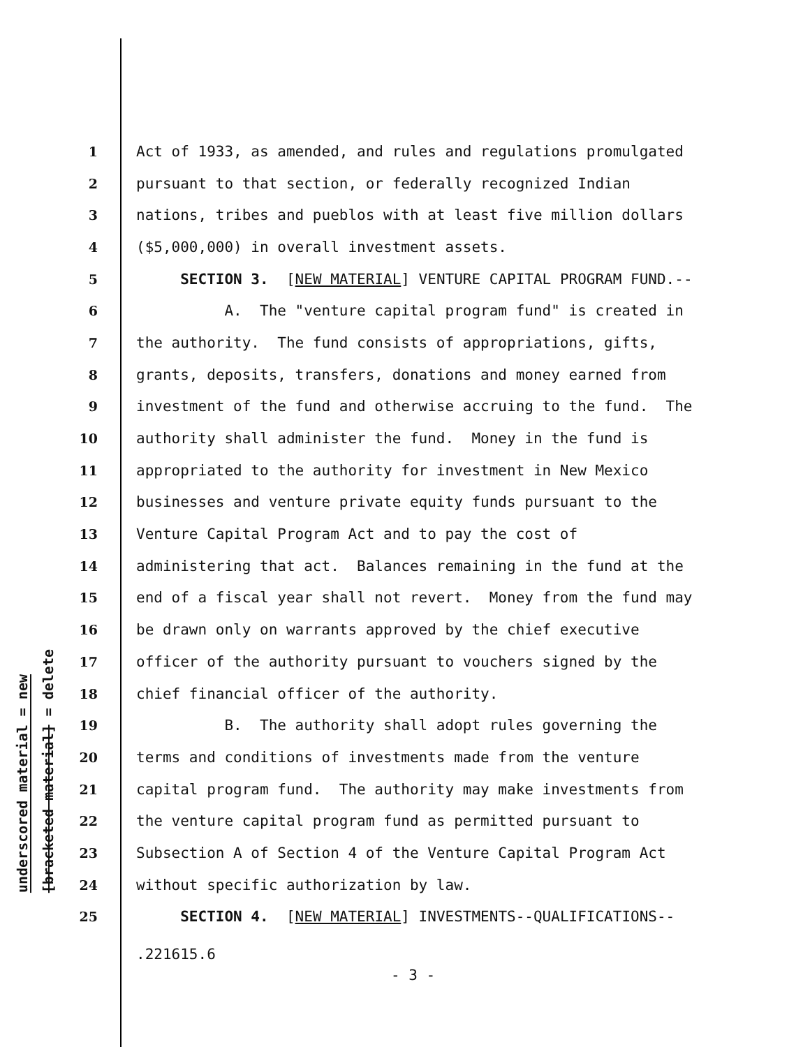underscored material = new
[bracketed material] = delete
1 Act of 1933, as amended, and rules and regulations promulgated
2 pursuant to that section, or federally recognized Indian
3 nations, tribes and pueblos with at least five million dollars
4 ($5,000,000) in overall investment assets.
5 SECTION 3. [NEW MATERIAL] VENTURE CAPITAL PROGRAM FUND.--
6 A. The "venture capital program fund" is created in
7 the authority. The fund consists of appropriations, gifts,
8 grants, deposits, transfers, donations and money earned from
9 investment of the fund and otherwise accruing to the fund. The
10 authority shall administer the fund. Money in the fund is
11 appropriated to the authority for investment in New Mexico
12 businesses and venture private equity funds pursuant to the
13 Venture Capital Program Act and to pay the cost of
14 administering that act. Balances remaining in the fund at the
15 end of a fiscal year shall not revert. Money from the fund may
16 be drawn only on warrants approved by the chief executive
17 officer of the authority pursuant to vouchers signed by the
18 chief financial officer of the authority.
19 B. The authority shall adopt rules governing the
20 terms and conditions of investments made from the venture
21 capital program fund. The authority may make investments from
22 the venture capital program fund as permitted pursuant to
23 Subsection A of Section 4 of the Venture Capital Program Act
24 without specific authorization by law.
25 SECTION 4. [NEW MATERIAL] INVESTMENTS--QUALIFICATIONS--
.221615.6
- 3 -